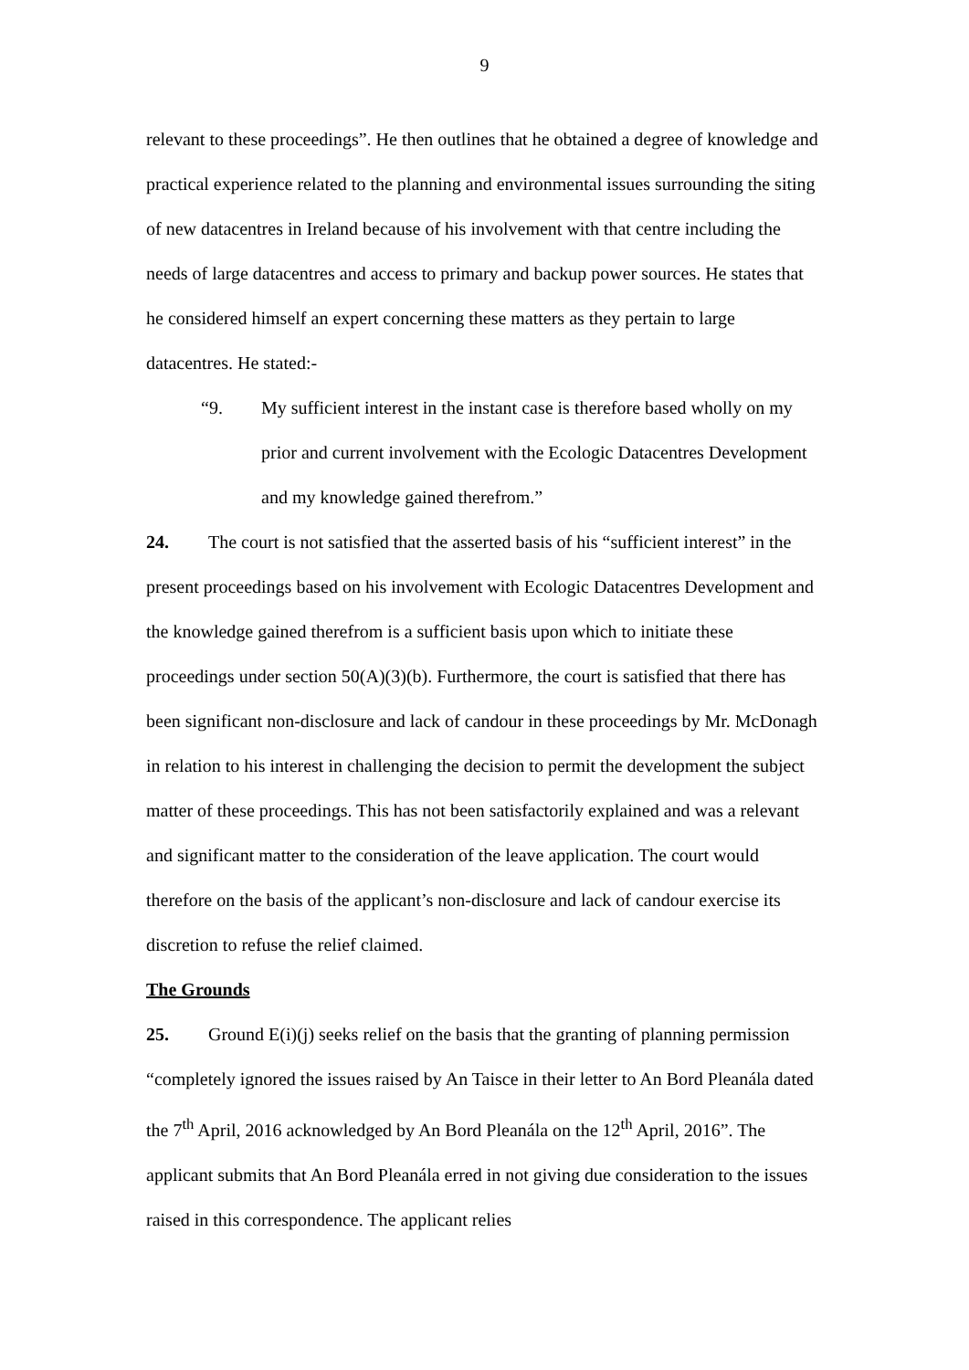9
relevant to these proceedings”. He then outlines that he obtained a degree of knowledge and practical experience related to the planning and environmental issues surrounding the siting of new datacentres in Ireland because of his involvement with that centre including the needs of large datacentres and access to primary and backup power sources. He states that he considered himself an expert concerning these matters as they pertain to large datacentres. He stated:-
“9. My sufficient interest in the instant case is therefore based wholly on my prior and current involvement with the Ecologic Datacentres Development and my knowledge gained therefrom.”
24. The court is not satisfied that the asserted basis of his “sufficient interest” in the present proceedings based on his involvement with Ecologic Datacentres Development and the knowledge gained therefrom is a sufficient basis upon which to initiate these proceedings under section 50(A)(3)(b). Furthermore, the court is satisfied that there has been significant non-disclosure and lack of candour in these proceedings by Mr. McDonagh in relation to his interest in challenging the decision to permit the development the subject matter of these proceedings. This has not been satisfactorily explained and was a relevant and significant matter to the consideration of the leave application. The court would therefore on the basis of the applicant’s non-disclosure and lack of candour exercise its discretion to refuse the relief claimed.
The Grounds
25. Ground E(i)(j) seeks relief on the basis that the granting of planning permission “completely ignored the issues raised by An Taisce in their letter to An Bord Pleanála dated the 7<sup>th</sup> April, 2016 acknowledged by An Bord Pleanála on the 12<sup>th</sup> April, 2016”. The applicant submits that An Bord Pleanála erred in not giving due consideration to the issues raised in this correspondence. The applicant relies